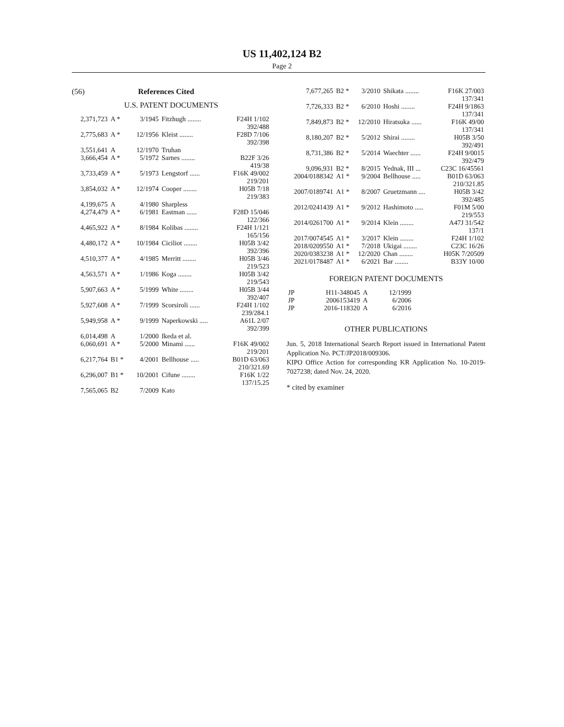US 11,402,124 B2
Page 2
(56) References Cited
U.S. PATENT DOCUMENTS
| 2,371,723 | A * | 3/1945 | Fitzhugh ........ | F24H 1/102 392/488 |
| 2,775,683 | A * | 12/1956 | Kleist ........ | F28D 7/106 392/398 |
| 3,551,641 | A | 12/1970 | Truhan | |
| 3,666,454 | A * | 5/1972 | Sarnes ........ | B22F 3/26 419/38 |
| 3,733,459 | A * | 5/1973 | Lengstorf ...... | F16K 49/002 219/201 |
| 3,854,032 | A * | 12/1974 | Cooper ........ | H05B 7/18 219/383 |
| 4,199,675 | A | 4/1980 | Sharpless | |
| 4,274,479 | A * | 6/1981 | Eastman ...... | F28D 15/046 122/366 |
| 4,465,922 | A * | 8/1984 | Kolibas ........ | F24H 1/121 165/156 |
| 4,480,172 | A * | 10/1984 | Ciciliot ........ | H05B 3/42 392/396 |
| 4,510,377 | A * | 4/1985 | Merritt ........ | H05B 3/46 219/523 |
| 4,563,571 | A * | 1/1986 | Koga ........ | H05B 3/42 219/543 |
| 5,907,663 | A * | 5/1999 | White ........ | H05B 3/44 392/407 |
| 5,927,608 | A * | 7/1999 | Scorsiroli ...... | F24H 1/102 239/284.1 |
| 5,949,958 | A * | 9/1999 | Naperkowski ..... | A61L 2/07 392/399 |
| 6,014,498 | A | 1/2000 | Ikeda et al. | |
| 6,060,691 | A * | 5/2000 | Minami ...... | F16K 49/002 219/201 |
| 6,217,764 | B1 * | 4/2001 | Bellhouse ..... | B01D 63/063 210/321.69 |
| 6,296,007 | B1 * | 10/2001 | Cifune ........ | F16K 1/22 137/15.25 |
| 7,565,065 | B2 | 7/2009 | Kato | |
| 7,677,265 | B2 * | 3/2010 | Shikata ........ | F16K 27/003 137/341 |
| 7,726,333 | B2 * | 6/2010 | Hoshi ........ | F24H 9/1863 137/341 |
| 7,849,873 | B2 * | 12/2010 | Hiratsuka ...... | F16K 49/00 137/341 |
| 8,180,207 | B2 * | 5/2012 | Shirai ........ | H05B 3/50 392/491 |
| 8,731,386 | B2 * | 5/2014 | Waechter ...... | F24H 9/0015 392/479 |
| 9,096,931 | B2 * | 8/2015 | Yednak, III ... | C23C 16/45561 |
| 2004/0188342 | A1 * | 9/2004 | Bellhouse ..... | B01D 63/063 210/321.85 |
| 2007/0189741 | A1 * | 8/2007 | Gruetzmann .... | H05B 3/42 392/485 |
| 2012/0241439 | A1 * | 9/2012 | Hashimoto ..... | F01M 5/00 219/553 |
| 2014/0261700 | A1 * | 9/2014 | Klein ........ | A47J 31/542 137/1 |
| 2017/0074545 | A1 * | 3/2017 | Klein ........ | F24H 1/102 |
| 2018/0209550 | A1 * | 7/2018 | Ukigai ........ | C23C 16/26 |
| 2020/0383238 | A1 * | 12/2020 | Chan ........ | H05K 7/20509 |
| 2021/0178487 | A1 * | 6/2021 | Bar ........ | B33Y 10/00 |
FOREIGN PATENT DOCUMENTS
| JP | H11-348045 | A | 12/1999 |
| JP | 2006153419 | A | 6/2006 |
| JP | 2016-118320 | A | 6/2016 |
OTHER PUBLICATIONS
Jun. 5, 2018 International Search Report issued in International Patent Application No. PCT/JP2018/009306.
KIPO Office Action for corresponding KR Application No. 10-2019-7027238; dated Nov. 24, 2020.
* cited by examiner